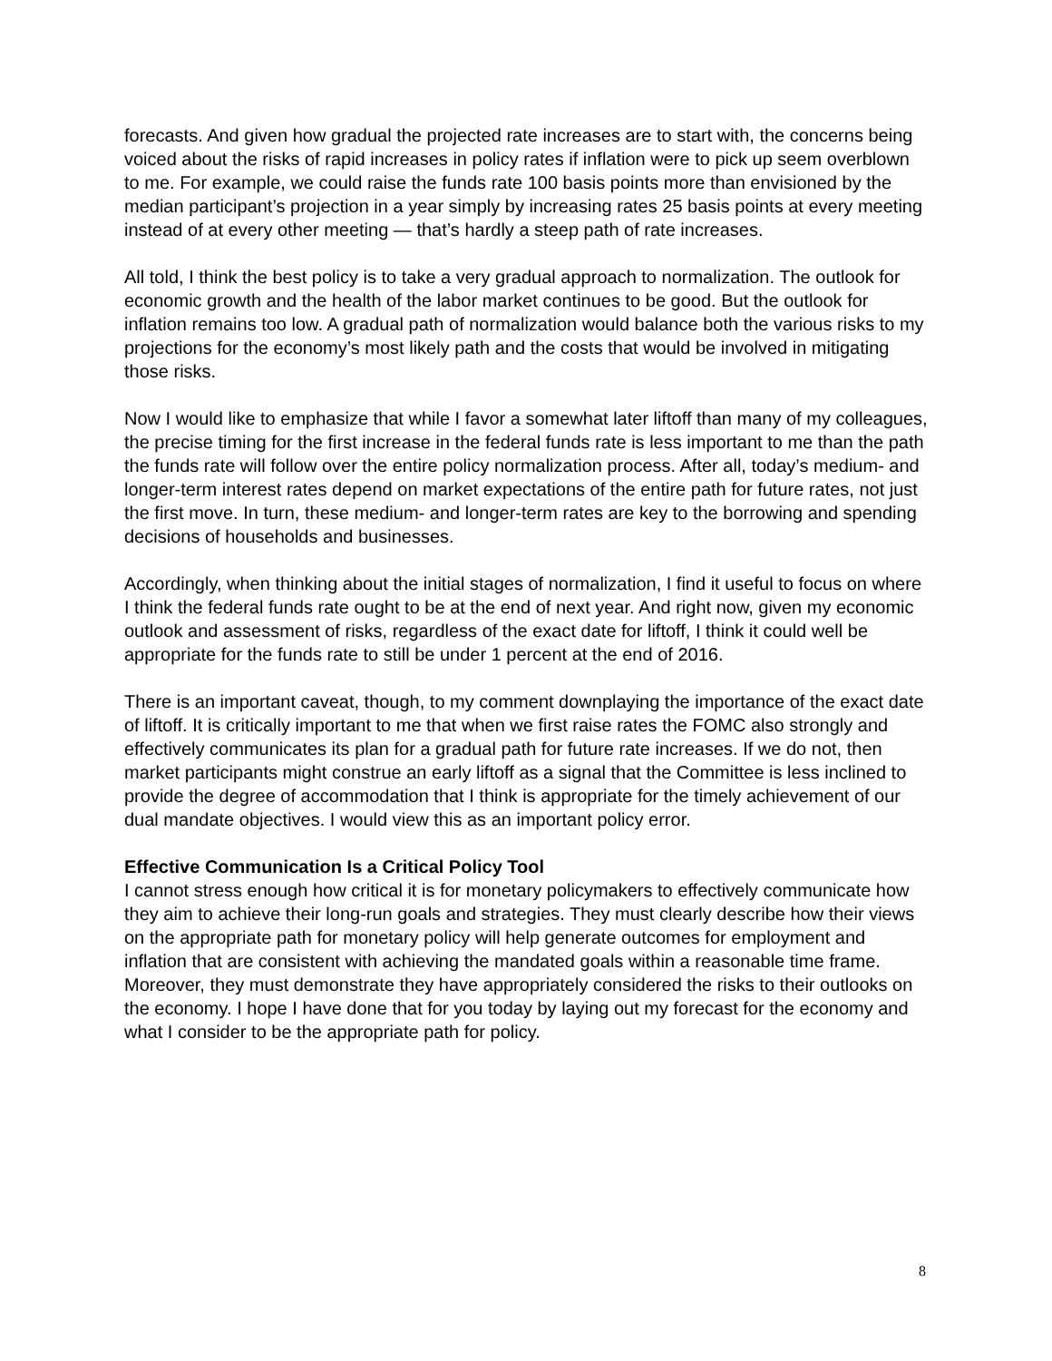forecasts. And given how gradual the projected rate increases are to start with, the concerns being voiced about the risks of rapid increases in policy rates if inflation were to pick up seem overblown to me. For example, we could raise the funds rate 100 basis points more than envisioned by the median participant’s projection in a year simply by increasing rates 25 basis points at every meeting instead of at every other meeting — that’s hardly a steep path of rate increases.
All told, I think the best policy is to take a very gradual approach to normalization. The outlook for economic growth and the health of the labor market continues to be good. But the outlook for inflation remains too low. A gradual path of normalization would balance both the various risks to my projections for the economy’s most likely path and the costs that would be involved in mitigating those risks.
Now I would like to emphasize that while I favor a somewhat later liftoff than many of my colleagues, the precise timing for the first increase in the federal funds rate is less important to me than the path the funds rate will follow over the entire policy normalization process. After all, today’s medium- and longer-term interest rates depend on market expectations of the entire path for future rates, not just the first move. In turn, these medium- and longer-term rates are key to the borrowing and spending decisions of households and businesses.
Accordingly, when thinking about the initial stages of normalization, I find it useful to focus on where I think the federal funds rate ought to be at the end of next year. And right now, given my economic outlook and assessment of risks, regardless of the exact date for liftoff, I think it could well be appropriate for the funds rate to still be under 1 percent at the end of 2016.
There is an important caveat, though, to my comment downplaying the importance of the exact date of liftoff. It is critically important to me that when we first raise rates the FOMC also strongly and effectively communicates its plan for a gradual path for future rate increases. If we do not, then market participants might construe an early liftoff as a signal that the Committee is less inclined to provide the degree of accommodation that I think is appropriate for the timely achievement of our dual mandate objectives. I would view this as an important policy error.
Effective Communication Is a Critical Policy Tool
I cannot stress enough how critical it is for monetary policymakers to effectively communicate how they aim to achieve their long-run goals and strategies. They must clearly describe how their views on the appropriate path for monetary policy will help generate outcomes for employment and inflation that are consistent with achieving the mandated goals within a reasonable time frame. Moreover, they must demonstrate they have appropriately considered the risks to their outlooks on the economy. I hope I have done that for you today by laying out my forecast for the economy and what I consider to be the appropriate path for policy.
8